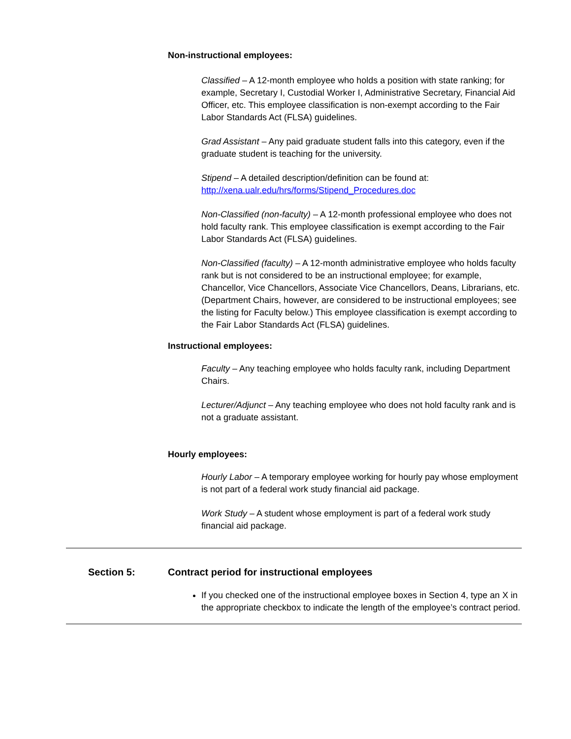Non-instructional employees:
Classified – A 12-month employee who holds a position with state ranking; for example, Secretary I, Custodial Worker I, Administrative Secretary, Financial Aid Officer, etc. This employee classification is non-exempt according to the Fair Labor Standards Act (FLSA) guidelines.
Grad Assistant – Any paid graduate student falls into this category, even if the graduate student is teaching for the university.
Stipend – A detailed description/definition can be found at: http://xena.ualr.edu/hrs/forms/Stipend_Procedures.doc
Non-Classified (non-faculty) – A 12-month professional employee who does not hold faculty rank. This employee classification is exempt according to the Fair Labor Standards Act (FLSA) guidelines.
Non-Classified (faculty) – A 12-month administrative employee who holds faculty rank but is not considered to be an instructional employee; for example, Chancellor, Vice Chancellors, Associate Vice Chancellors, Deans, Librarians, etc. (Department Chairs, however, are considered to be instructional employees; see the listing for Faculty below.) This employee classification is exempt according to the Fair Labor Standards Act (FLSA) guidelines.
Instructional employees:
Faculty – Any teaching employee who holds faculty rank, including Department Chairs.
Lecturer/Adjunct – Any teaching employee who does not hold faculty rank and is not a graduate assistant.
Hourly employees:
Hourly Labor – A temporary employee working for hourly pay whose employment is not part of a federal work study financial aid package.
Work Study – A student whose employment is part of a federal work study financial aid package.
Section 5: Contract period for instructional employees
If you checked one of the instructional employee boxes in Section 4, type an X in the appropriate checkbox to indicate the length of the employee’s contract period.